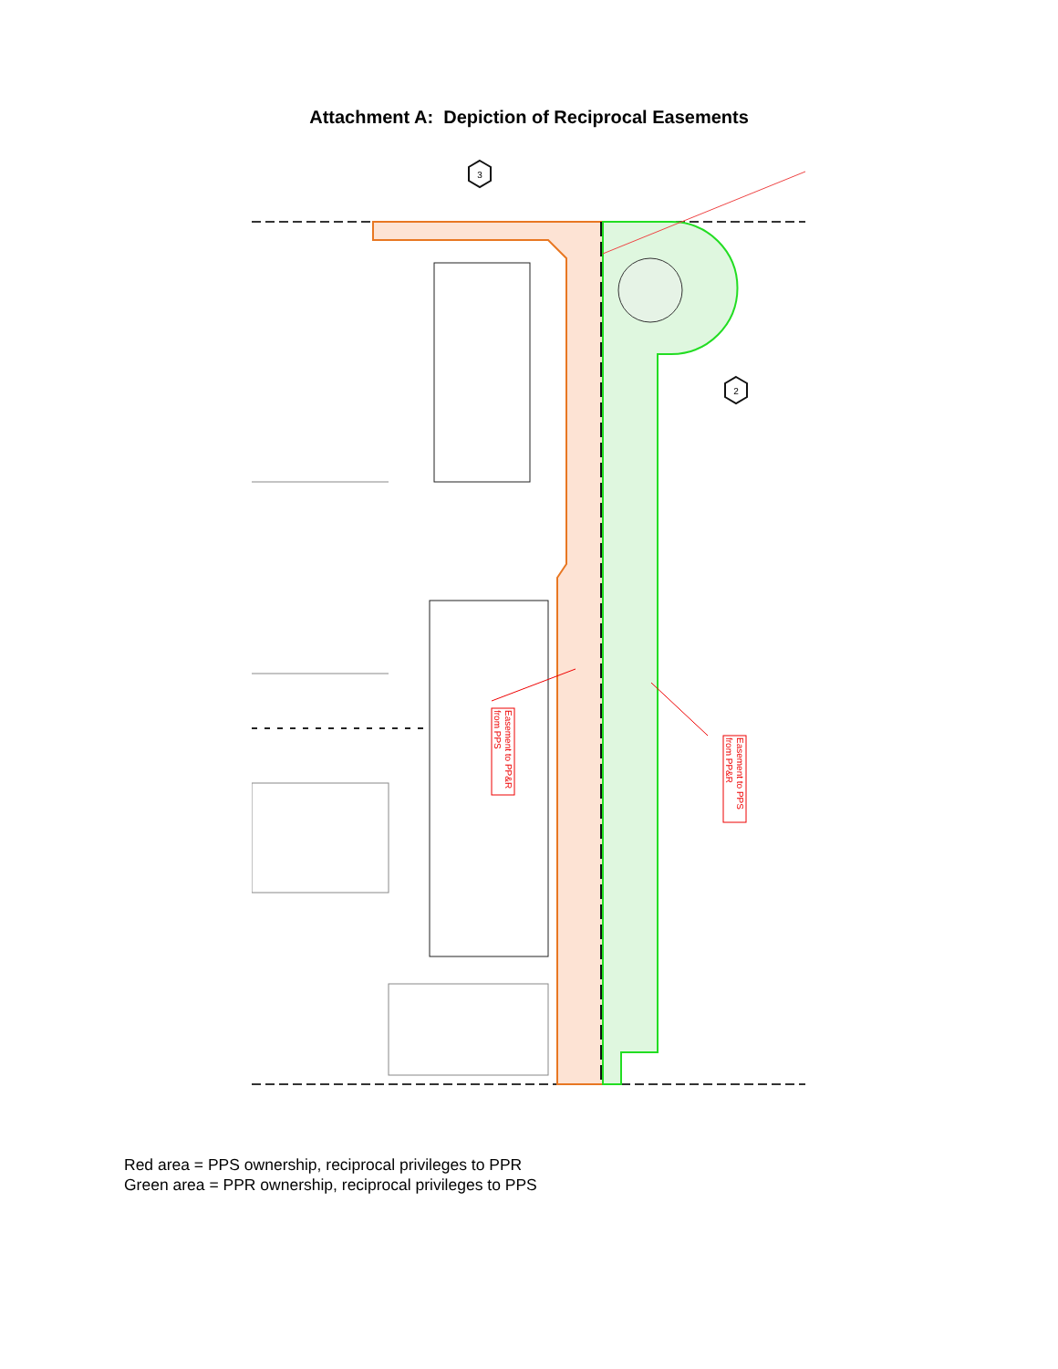Attachment A: Depiction of Reciprocal Easements
3
2
Easement to PP&R
from PPS
Easement to PPS
from PP&R
Red area = PPS ownership, reciprocal privileges to PPR
Green area = PPR ownership, reciprocal privileges to PPS